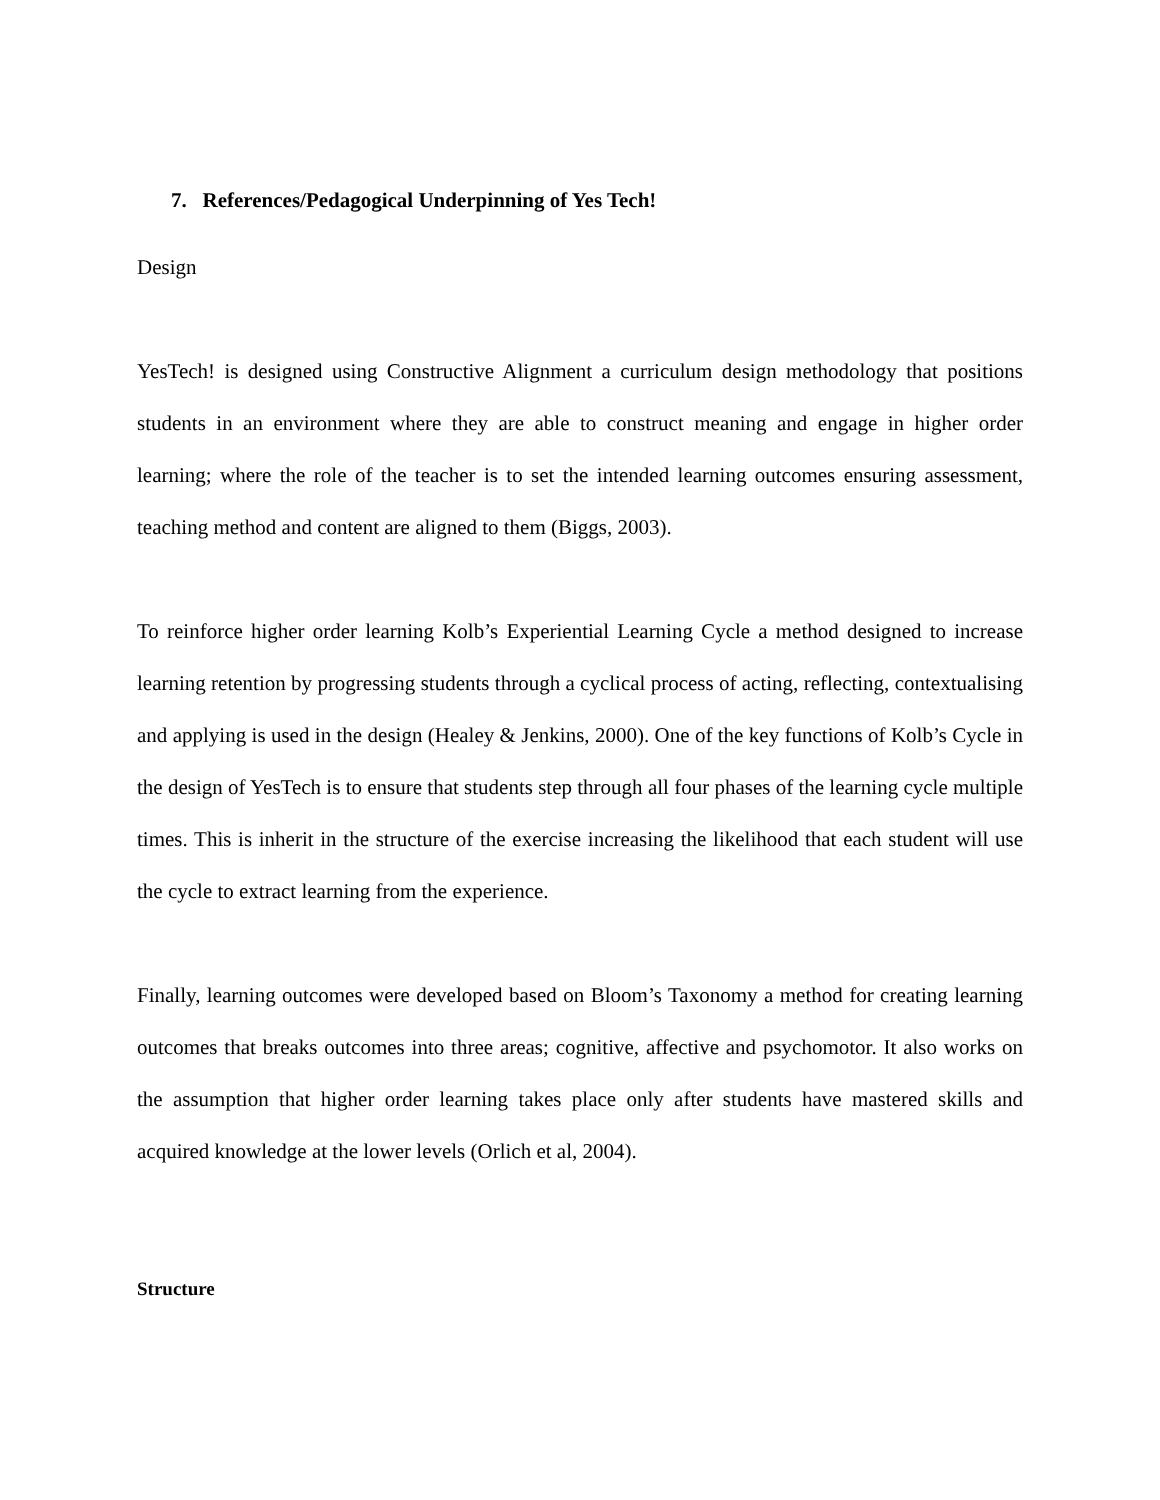7. References/Pedagogical Underpinning of Yes Tech!
Design
YesTech! is designed using Constructive Alignment a curriculum design methodology that positions students in an environment where they are able to construct meaning and engage in higher order learning; where the role of the teacher is to set the intended learning outcomes ensuring assessment, teaching method and content are aligned to them (Biggs, 2003).
To reinforce higher order learning Kolb’s Experiential Learning Cycle a method designed to increase learning retention by progressing students through a cyclical process of acting, reflecting, contextualising and applying is used in the design (Healey & Jenkins, 2000). One of the key functions of Kolb’s Cycle in the design of YesTech is to ensure that students step through all four phases of the learning cycle multiple times. This is inherit in the structure of the exercise increasing the likelihood that each student will use the cycle to extract learning from the experience.
Finally, learning outcomes were developed based on Bloom’s Taxonomy a method for creating learning outcomes that breaks outcomes into three areas; cognitive, affective and psychomotor. It also works on the assumption that higher order learning takes place only after students have mastered skills and acquired knowledge at the lower levels (Orlich et al, 2004).
Structure